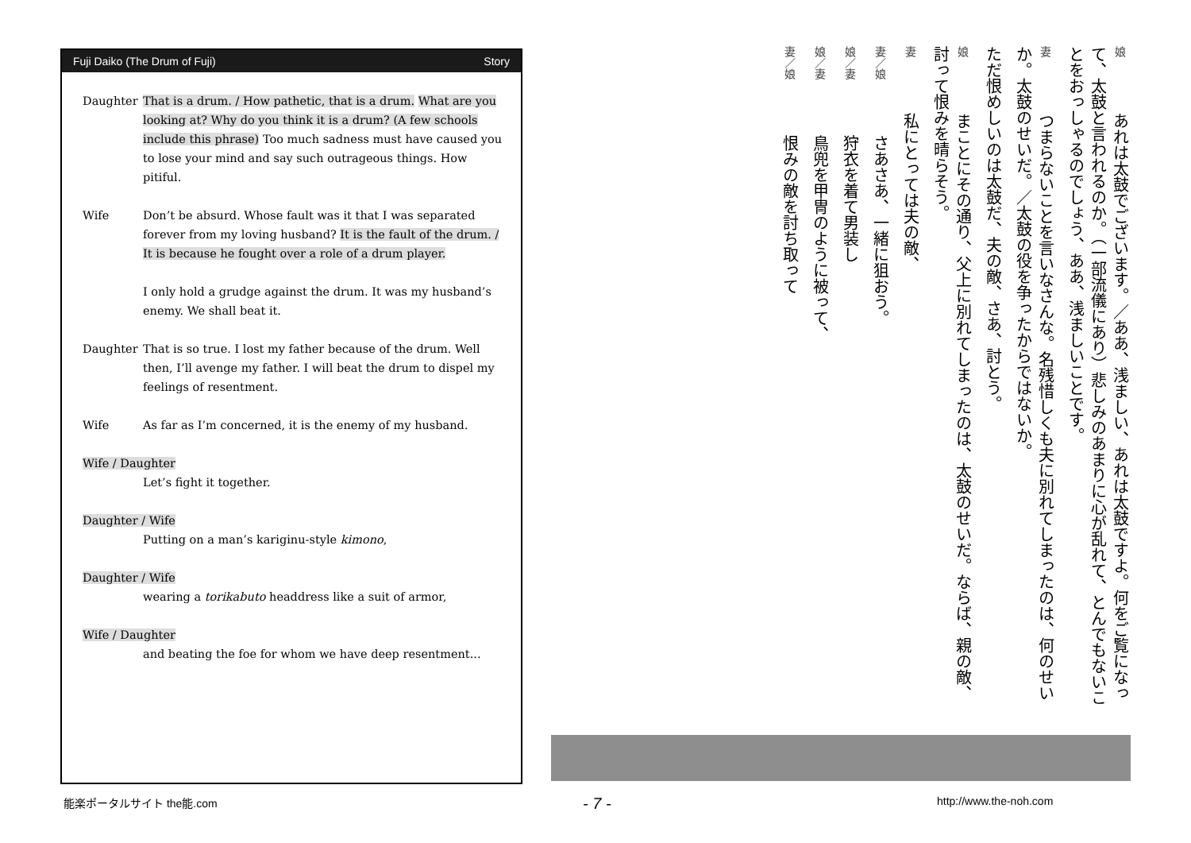Fuji Daiko (The Drum of Fuji) Story
Daughter That is a drum. / How pathetic, that is a drum. What are you looking at? Why do you think it is a drum? (A few schools include this phrase) Too much sadness must have caused you to lose your mind and say such outrageous things. How pitiful.
Wife Don’t be absurd. Whose fault was it that I was separated forever from my loving husband? It is the fault of the drum. / It is because he fought over a role of a drum player.
I only hold a grudge against the drum. It was my husband’s enemy. We shall beat it.
Daughter That is so true. I lost my father because of the drum. Well then, I’ll avenge my father. I will beat the drum to dispel my feelings of resentment.
Wife As far as I’m concerned, it is the enemy of my husband.
Wife / Daughter
Let’s fight it together.
Daughter / Wife
Putting on a man’s kariginu-style kimono,
Daughter / Wife
wearing a torikabuto headdress like a suit of armor,
Wife / Daughter
and beating the foe for whom we have deep resentment...
娘あれは太鼓でございます。／ああ、浅ましい、あれは太鼓ですよ。何をご覧になって、太鼓と言われるのか。（一部流儀にあり）悲しみのあまりに心が乱れて、とんでもないことをおっしゃるのでしょう、ああ、浅ましいことです。
妻つまらないことを言いなさんな。名残惜しくも夫に別れてしまったのは、何のせいか。太鼓のせいだ。／太鼓の役を争ったからではないか。
ただ恨めしいのは太鼓だ、夫の敵、さあ、討とう。
娘まことにその通り、父上に別れてしまったのは、太鼓のせいだ。ならば、親の敵、討って恨みを晴らそう。
妻私にとっては夫の敵、
妻／娘さあさあ、一緒に狙おう。
娘／妻狩衣を着て男装し
娘／妻鳥兜を甲冑のように被って、
妻／娘恨みの敵を討ち取って
能楽ポータルサイト the能.com - 7 - http://www.the-noh.com